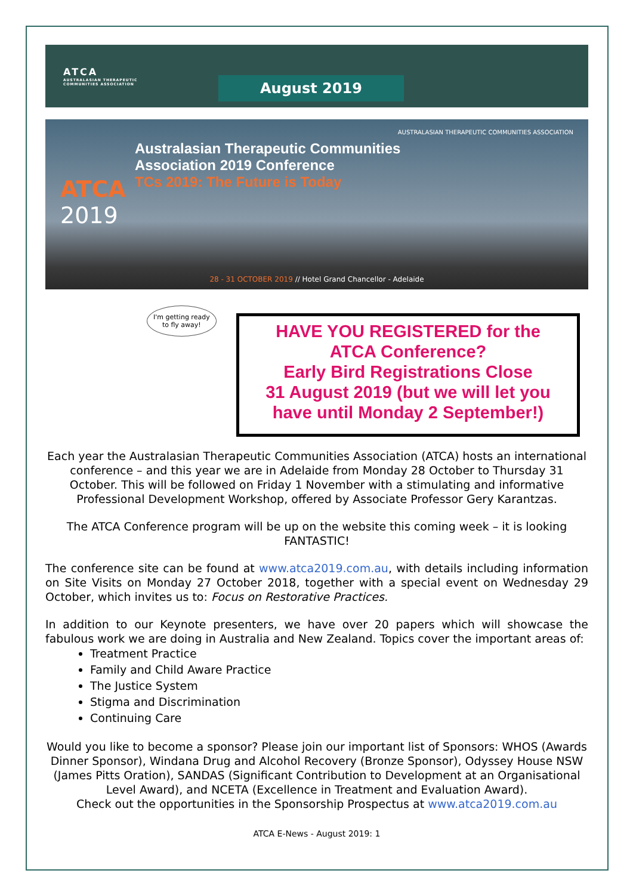ATCA
AUSTRALASIAN THERAPEUTIC COMMUNITIES ASSOCIATION
August 2019
AUSTRALASIAN THERAPEUTIC COMMUNITIES ASSOCIATION
Australasian Therapeutic Communities
Association 2019 Conference
TCs 2019: The Future is Today
ATCA
2019
28 - 31 OCTOBER 2019 // Hotel Grand Chancellor - Adelaide
I'm getting ready
to fly away!
HAVE YOU REGISTERED for the
ATCA Conference?
Early Bird Registrations Close
31 August 2019 (but we will let you
have until Monday 2 September!)
Each year the Australasian Therapeutic Communities Association (ATCA) hosts an international conference – and this year we are in Adelaide from Monday 28 October to Thursday 31 October. This will be followed on Friday 1 November with a stimulating and informative Professional Development Workshop, offered by Associate Professor Gery Karantzas.
The ATCA Conference program will be up on the website this coming week – it is looking
FANTASTIC!
The conference site can be found at www.atca2019.com.au, with details including information on Site Visits on Monday 27 October 2018, together with a special event on Wednesday 29 October, which invites us to: Focus on Restorative Practices.
In addition to our Keynote presenters, we have over 20 papers which will showcase the fabulous work we are doing in Australia and New Zealand. Topics cover the important areas of:
Treatment Practice
Family and Child Aware Practice
The Justice System
Stigma and Discrimination
Continuing Care
Would you like to become a sponsor? Please join our important list of Sponsors: WHOS (Awards Dinner Sponsor), Windana Drug and Alcohol Recovery (Bronze Sponsor), Odyssey House NSW (James Pitts Oration), SANDAS (Significant Contribution to Development at an Organisational Level Award), and NCETA (Excellence in Treatment and Evaluation Award).
Check out the opportunities in the Sponsorship Prospectus at www.atca2019.com.au
ATCA E-News - August 2019: 1